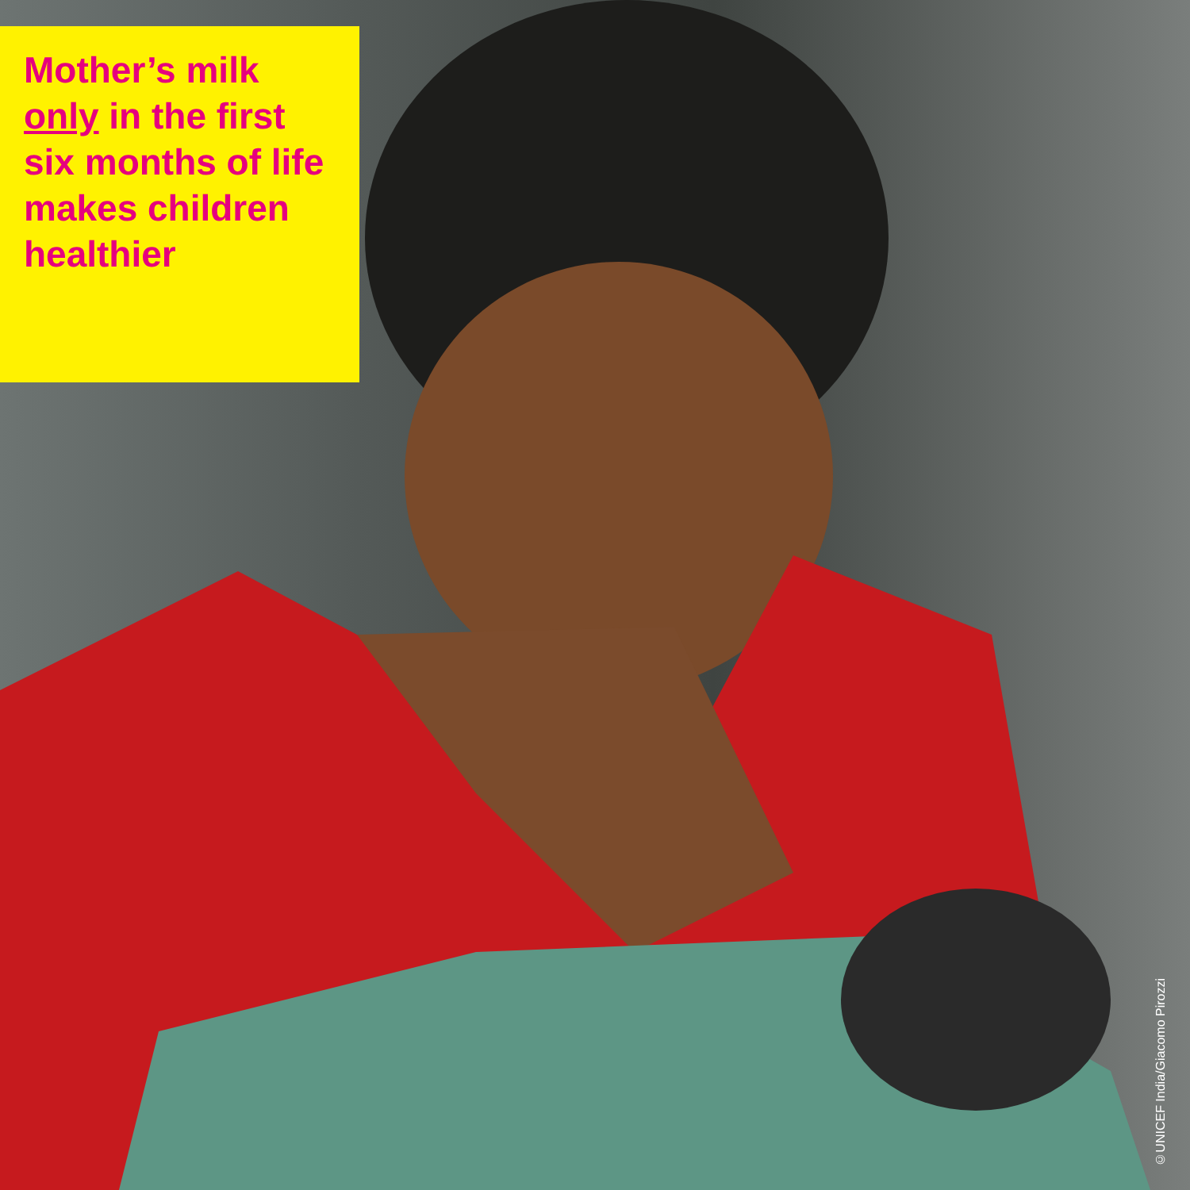Mother’s milk only in the first six months of life makes children healthier
©UNICEF India/Giacomo Pirozzi